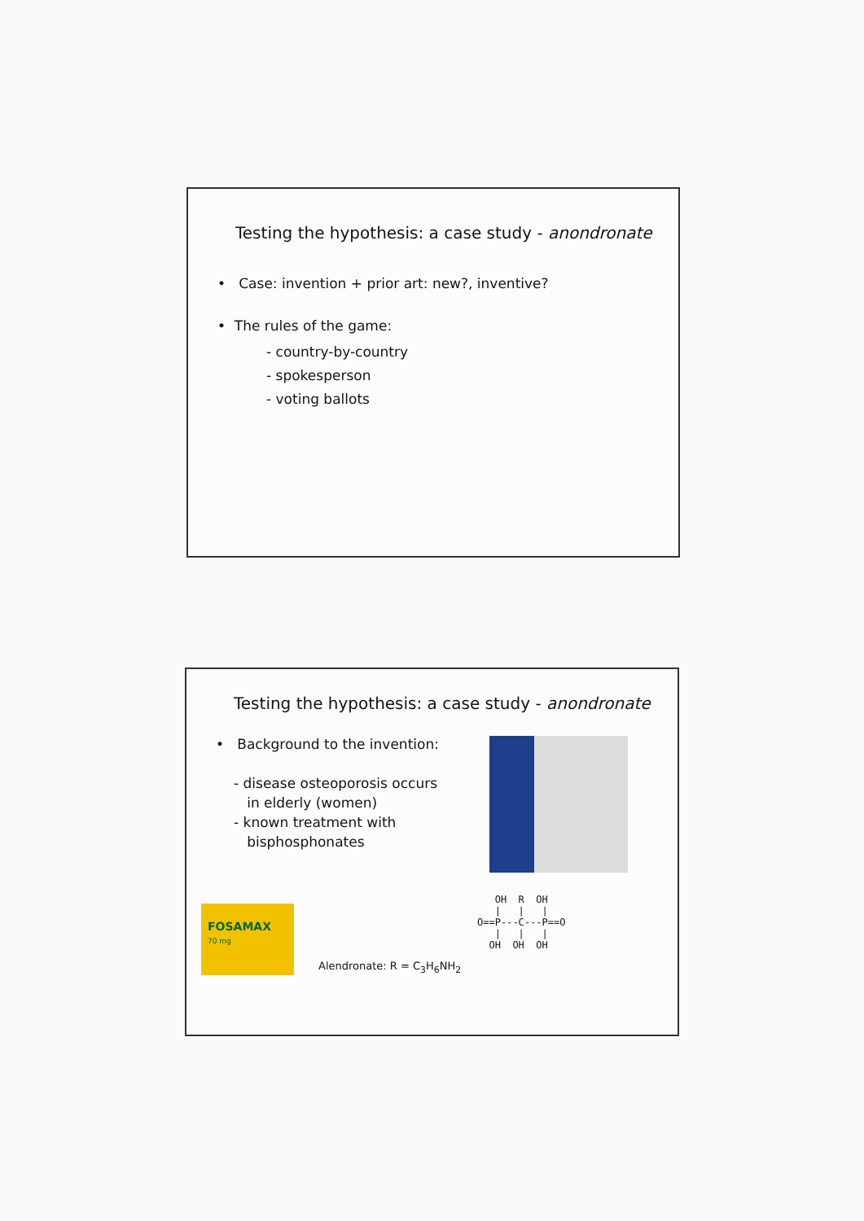Testing the hypothesis: a case study - anondronate
• Case: invention + prior art: new?, inventive?
• The rules of the game:
- country-by-country
- spokesperson
- voting ballots
Testing the hypothesis: a case study - anondronate
• Background to the invention:
- disease osteoporosis occurs
in elderly (women)
- known treatment with
bisphosphonates
FOSAMAX
70 mg
Alendronate: R = C<sub>3</sub>H<sub>6</sub>NH<sub>2</sub>
   OH  R  OH
   |   |   |
O==P---C---P==O
   |   |   |
  OH  OH  OH